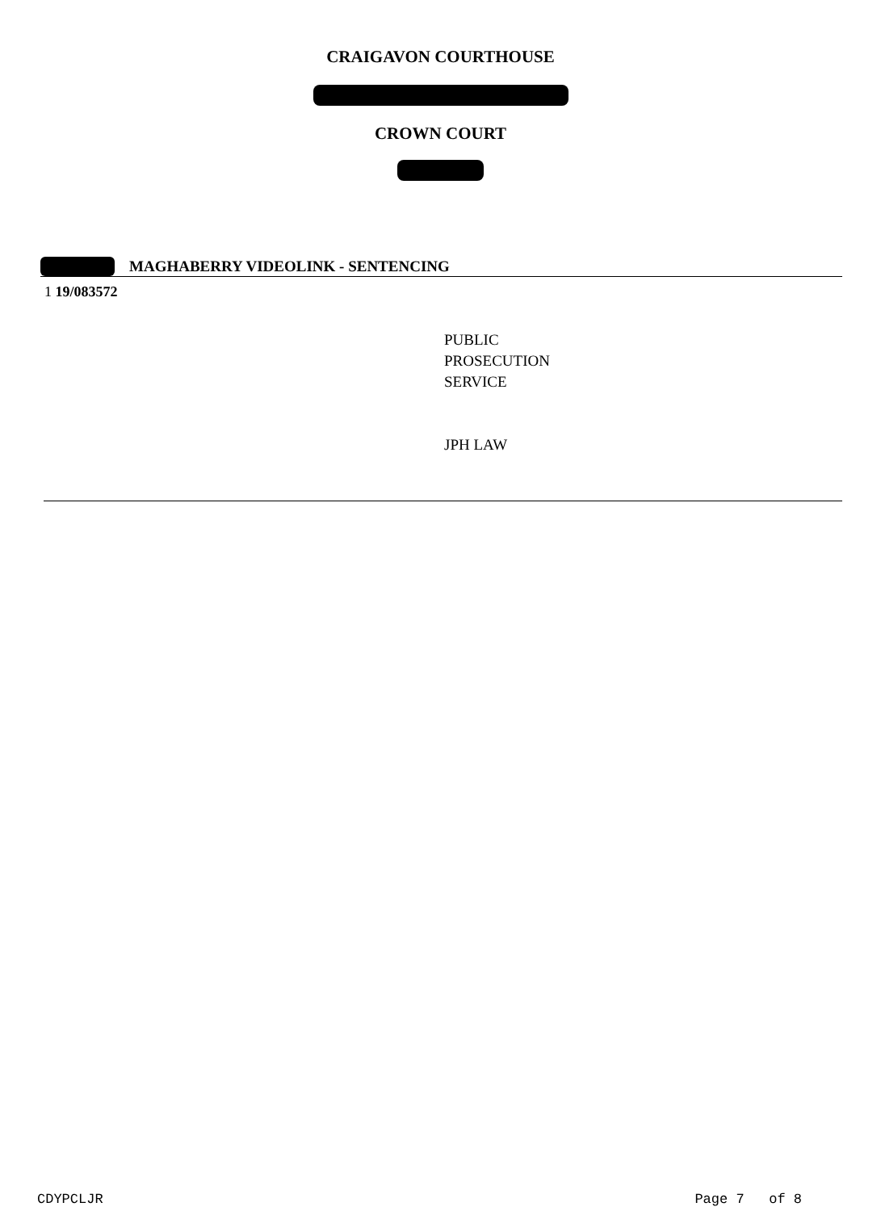CRAIGAVON COURTHOUSE
CROWN COURT
MAGHABERRY VIDEOLINK - SENTENCING
1 19/083572
PUBLIC
PROSECUTION
SERVICE
JPH LAW
CDYPCLJR Page 7 of 8